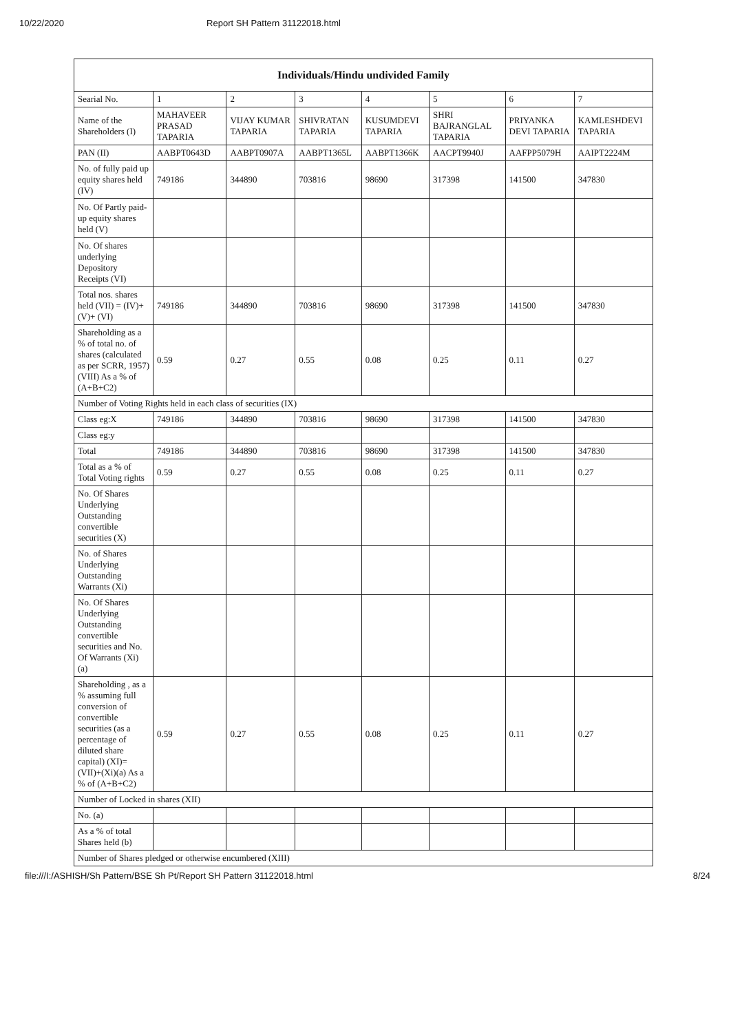10/22/2020 Report SH Pattern 31122018.html
| Individuals/Hindu undivided Family | | | | | | | |
| --- | --- | --- | --- | --- | --- | --- | --- |
| Searial No. | 1 | 2 | 3 | 4 | 5 | 6 | 7 |
| Name of the Shareholders (I) | MAHAVEER PRASAD TAPARIA | VIJAY KUMAR TAPARIA | SHIVRATAN TAPARIA | KUSUMDEVI TAPARIA | SHRI BAJRANGLAL TAPARIA | PRIYANKA DEVI TAPARIA | KAMLESHDEVI TAPARIA |
| PAN (II) | AABPT0643D | AABPT0907A | AABPT1365L | AABPT1366K | AACPT9940J | AAFPP5079H | AAIPT2224M |
| No. of fully paid up equity shares held (IV) | 749186 | 344890 | 703816 | 98690 | 317398 | 141500 | 347830 |
| No. Of Partly paid-up equity shares held (V) | | | | | | | |
| No. Of shares underlying Depository Receipts (VI) | | | | | | | |
| Total nos. shares held (VII) = (IV)+(V)+ (VI) | 749186 | 344890 | 703816 | 98690 | 317398 | 141500 | 347830 |
| Shareholding as a % of total no. of shares (calculated as per SCRR, 1957) (VIII) As a % of (A+B+C2) | 0.59 | 0.27 | 0.55 | 0.08 | 0.25 | 0.11 | 0.27 |
| Number of Voting Rights held in each class of securities (IX) | | | | | | | |
| Class eg:X | 749186 | 344890 | 703816 | 98690 | 317398 | 141500 | 347830 |
| Class eg:y | | | | | | | |
| Total | 749186 | 344890 | 703816 | 98690 | 317398 | 141500 | 347830 |
| Total as a % of Total Voting rights | 0.59 | 0.27 | 0.55 | 0.08 | 0.25 | 0.11 | 0.27 |
| No. Of Shares Underlying Outstanding convertible securities (X) | | | | | | | |
| No. of Shares Underlying Outstanding Warrants (Xi) | | | | | | | |
| No. Of Shares Underlying Outstanding convertible securities and No. Of Warrants (Xi) (a) | | | | | | | |
| Shareholding , as a % assuming full conversion of convertible securities (as a percentage of diluted share capital) (XI)= (VII)+(Xi)(a) As a % of (A+B+C2) | 0.59 | 0.27 | 0.55 | 0.08 | 0.25 | 0.11 | 0.27 |
| Number of Locked in shares (XII) | | | | | | | |
| No. (a) | | | | | | | |
| As a % of total Shares held (b) | | | | | | | |
| Number of Shares pledged or otherwise encumbered (XIII) | | | | | | | |
file:///I:/ASHISH/Sh Pattern/BSE Sh Pt/Report SH Pattern 31122018.html 8/24